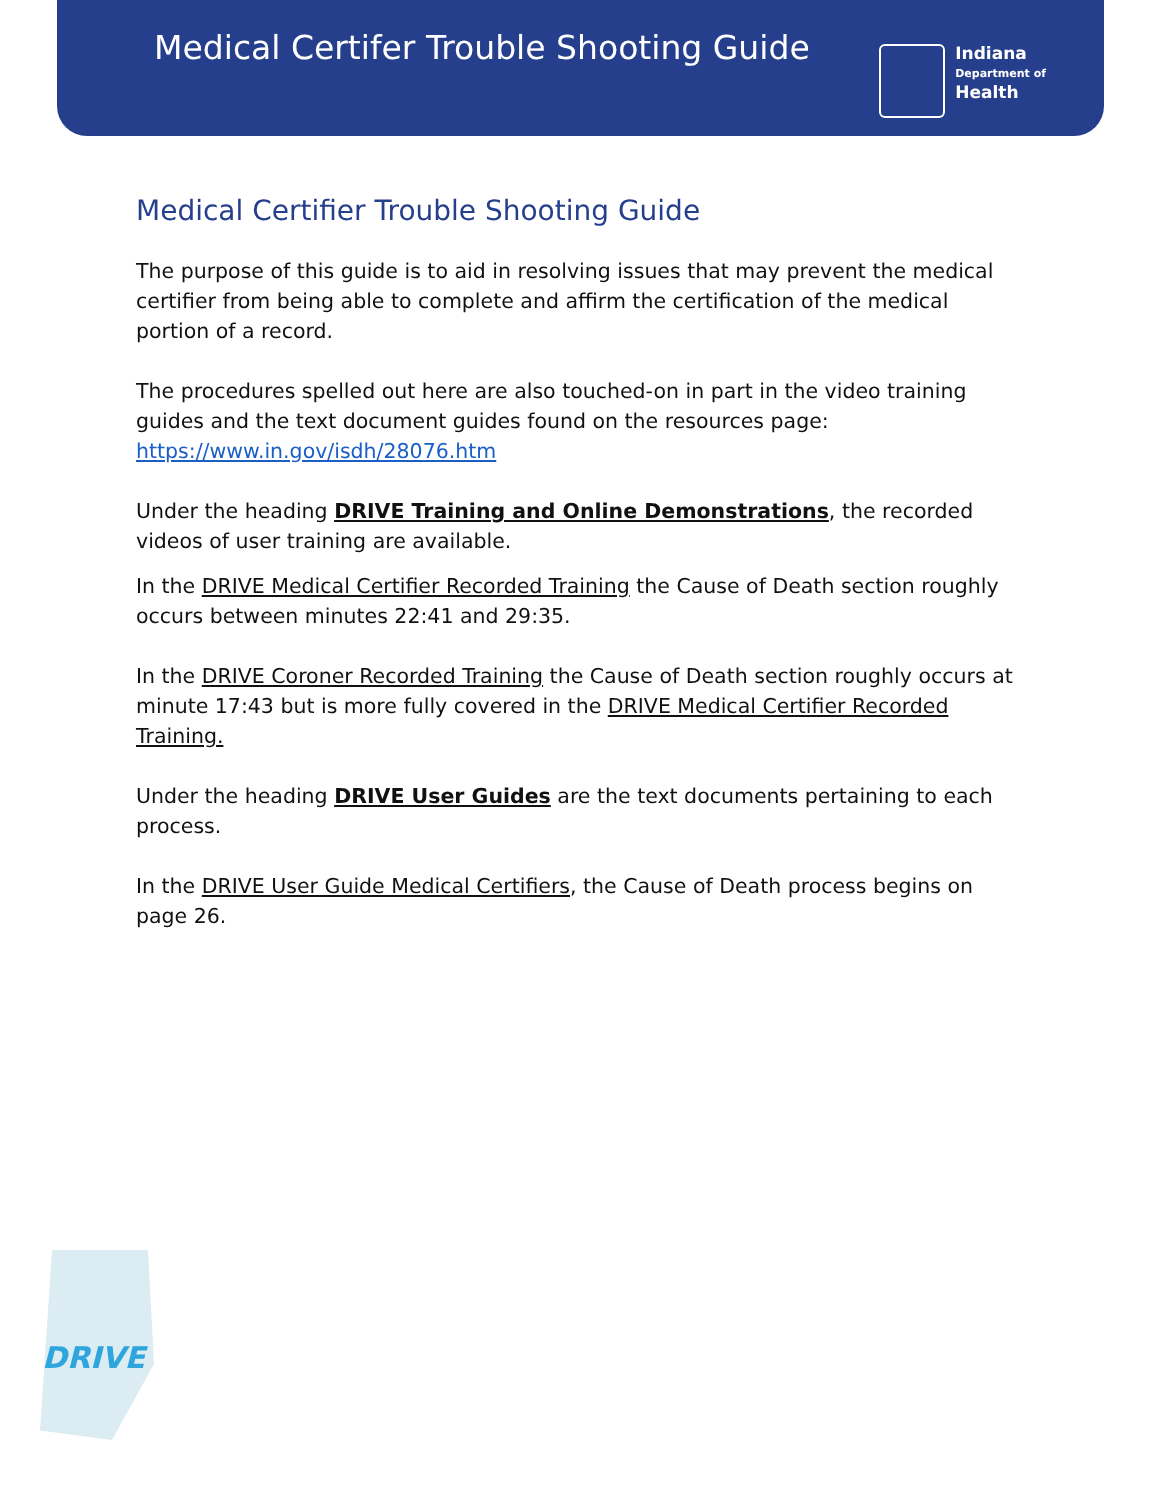Medical Certifer Trouble Shooting Guide
Indiana
Department of
Health
Medical Certifier Trouble Shooting Guide
The purpose of this guide is to aid in resolving issues that may prevent the medical certifier from being able to complete and affirm the certification of the medical portion of a record.
The procedures spelled out here are also touched-on in part in the video training guides and the text document guides found on the resources page: https://www.in.gov/isdh/28076.htm
Under the heading DRIVE Training and Online Demonstrations, the recorded videos of user training are available.
In the DRIVE Medical Certifier Recorded Training the Cause of Death section roughly occurs between minutes 22:41 and 29:35.
In the DRIVE Coroner Recorded Training the Cause of Death section roughly occurs at minute 17:43 but is more fully covered in the DRIVE Medical Certifier Recorded Training.
Under the heading DRIVE User Guides are the text documents pertaining to each process.
In the DRIVE User Guide Medical Certifiers, the Cause of Death process begins on page 26.
DRIVE